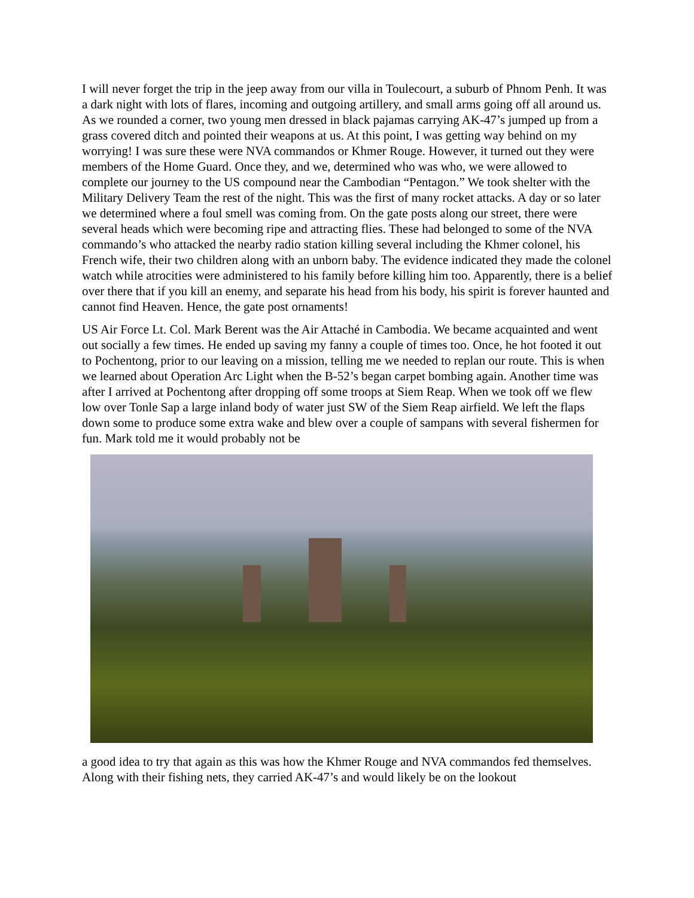I will never forget the trip in the jeep away from our villa in Toulecourt, a suburb of Phnom Penh. It was a dark night with lots of flares, incoming and outgoing artillery, and small arms going off all around us. As we rounded a corner, two young men dressed in black pajamas carrying AK-47’s jumped up from a grass covered ditch and pointed their weapons at us. At this point, I was getting way behind on my worrying! I was sure these were NVA commandos or Khmer Rouge. However, it turned out they were members of the Home Guard. Once they, and we, determined who was who, we were allowed to complete our journey to the US compound near the Cambodian “Pentagon.” We took shelter with the Military Delivery Team the rest of the night. This was the first of many rocket attacks. A day or so later we determined where a foul smell was coming from. On the gate posts along our street, there were several heads which were becoming ripe and attracting flies. These had belonged to some of the NVA commando’s who attacked the nearby radio station killing several including the Khmer colonel, his French wife, their two children along with an unborn baby. The evidence indicated they made the colonel watch while atrocities were administered to his family before killing him too. Apparently, there is a belief over there that if you kill an enemy, and separate his head from his body, his spirit is forever haunted and cannot find Heaven. Hence, the gate post ornaments!
US Air Force Lt. Col. Mark Berent was the Air Attaché in Cambodia. We became acquainted and went out socially a few times. He ended up saving my fanny a couple of times too. Once, he hot footed it out to Pochentong, prior to our leaving on a mission, telling me we needed to replan our route. This is when we learned about Operation Arc Light when the B-52’s began carpet bombing again. Another time was after I arrived at Pochentong after dropping off some troops at Siem Reap. When we took off we flew low over Tonle Sap a large inland body of water just SW of the Siem Reap airfield. We left the flaps down some to produce some extra wake and blew over a couple of sampans with several fishermen for fun. Mark told me it would probably not be
a good idea to try that again as this was how the Khmer Rouge and NVA commandos fed themselves. Along with their fishing nets, they carried AK-47’s and would likely be on the lookout